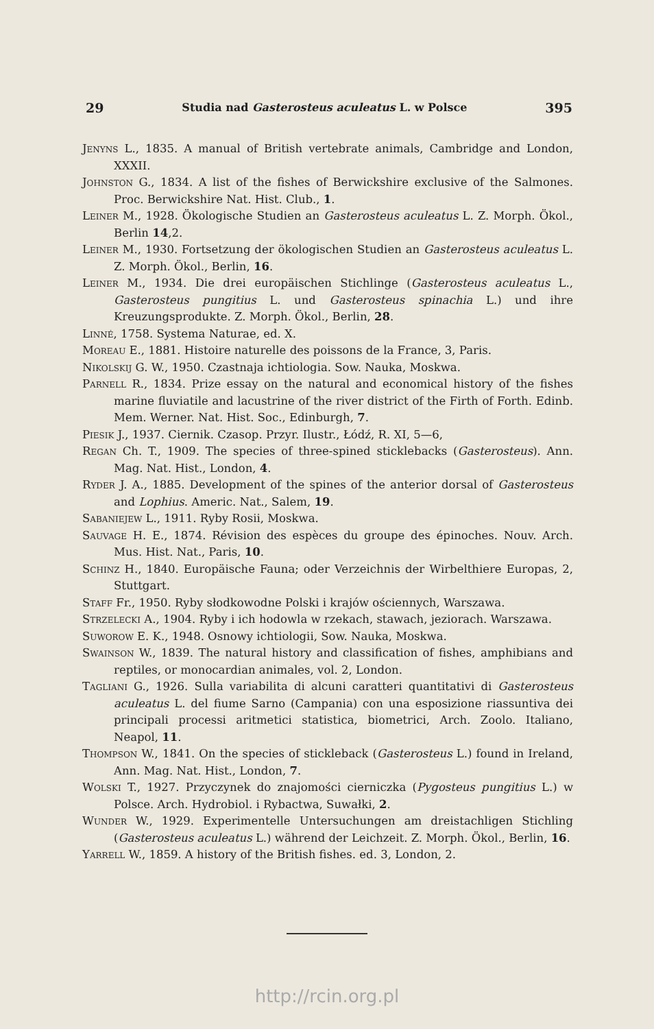29 Studia nad Gasterosteus aculeatus L. w Polsce 395
Jenyns L., 1835. A manual of British vertebrate animals, Cambridge and London, XXXII.
Johnston G., 1834. A list of the fishes of Berwickshire exclusive of the Salmones. Proc. Berwickshire Nat. Hist. Club., 1.
Leiner M., 1928. Ökologische Studien an Gasterosteus aculeatus L. Z. Morph. Ökol., Berlin 14,2.
Leiner M., 1930. Fortsetzung der ökologischen Studien an Gasterosteus aculeatus L. Z. Morph. Ökol., Berlin, 16.
Leiner M., 1934. Die drei europäischen Stichlinge (Gasterosteus aculeatus L., Gasterosteus pungitius L. und Gasterosteus spinachia L.) und ihre Kreuzungsprodukte. Z. Morph. Ökol., Berlin, 28.
Linné, 1758. Systema Naturae, ed. X.
Moreau E., 1881. Histoire naturelle des poissons de la France, 3, Paris.
Nikolskij G. W., 1950. Czastnaja ichtiologia. Sow. Nauka, Moskwa.
Parnell R., 1834. Prize essay on the natural and economical history of the fishes marine fluviatile and lacustrine of the river district of the Firth of Forth. Edinb. Mem. Werner. Nat. Hist. Soc., Edinburgh, 7.
Piesik J., 1937. Ciernik. Czasop. Przyr. Ilustr., Łódź, R. XI, 5—6,
Regan Ch. T., 1909. The species of three-spined sticklebacks (Gasterosteus). Ann. Mag. Nat. Hist., London, 4.
Ryder J. A., 1885. Development of the spines of the anterior dorsal of Gasterosteus and Lophius. Americ. Nat., Salem, 19.
Sabaniejew L., 1911. Ryby Rosii, Moskwa.
Sauvage H. E., 1874. Révision des espèces du groupe des épinoches. Nouv. Arch. Mus. Hist. Nat., Paris, 10.
Schinz H., 1840. Europäische Fauna; oder Verzeichnis der Wirbelthiere Europas, 2, Stuttgart.
Staff Fr., 1950. Ryby słodkowodne Polski i krajów ościennych, Warszawa.
Strzelecki A., 1904. Ryby i ich hodowla w rzekach, stawach, jeziorach. Warszawa.
Suworow E. K., 1948. Osnowy ichtiologii, Sow. Nauka, Moskwa.
Swainson W., 1839. The natural history and classification of fishes, amphibians and reptiles, or monocardian animales, vol. 2, London.
Tagliani G., 1926. Sulla variabilita di alcuni caratteri quantitativi di Gasterosteus aculeatus L. del fiume Sarno (Campania) con una esposizione riassuntiva dei principali processi aritmetici statistica, biometrici, Arch. Zoolo. Italiano, Neapol, 11.
Thompson W., 1841. On the species of stickleback (Gasterosteus L.) found in Ireland, Ann. Mag. Nat. Hist., London, 7.
Wolski T., 1927. Przyczynek do znajomości cierniczka (Pygosteus pungitius L.) w Polsce. Arch. Hydrobiol. i Rybactwa, Suwałki, 2.
Wunder W., 1929. Experimentelle Untersuchungen am dreistachligen Stichling (Gasterosteus aculeatus L.) während der Leichzeit. Z. Morph. Ökol., Berlin, 16.
Yarrell W., 1859. A history of the British fishes. ed. 3, London, 2.
http://rcin.org.pl